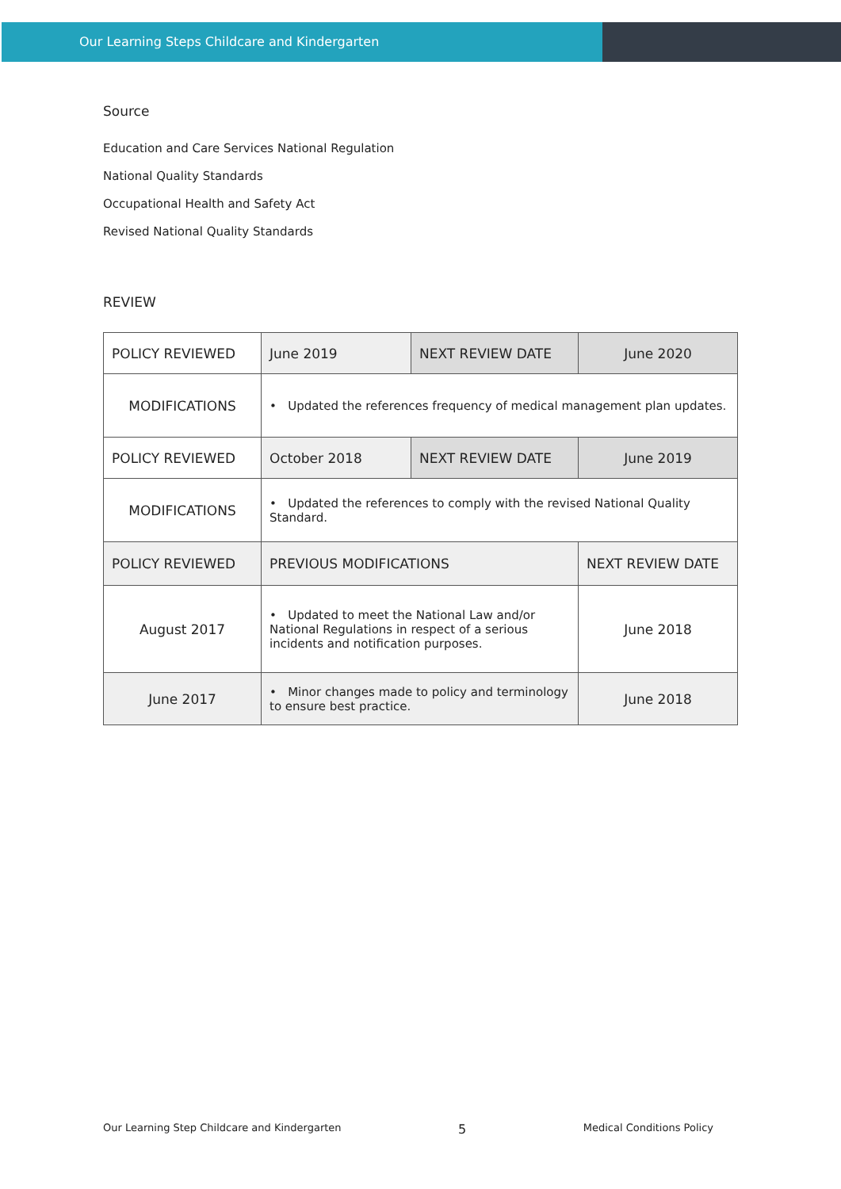Our Learning Steps Childcare and Kindergarten
Source
Education and Care Services National Regulation
National Quality Standards
Occupational Health and Safety Act
Revised National Quality Standards
REVIEW
| POLICY REVIEWED | June 2019 | NEXT REVIEW DATE | June 2020 |
| MODIFICATIONS | • Updated the references frequency of medical management plan updates. | | |
| POLICY REVIEWED | October 2018 | NEXT REVIEW DATE | June 2019 |
| MODIFICATIONS | • Updated the references to comply with the revised National Quality Standard. | | |
| POLICY REVIEWED | PREVIOUS MODIFICATIONS | | NEXT REVIEW DATE |
| August 2017 | • Updated to meet the National Law and/or National Regulations in respect of a serious incidents and notification purposes. | | June 2018 |
| June 2017 | • Minor changes made to policy and terminology to ensure best practice. | | June 2018 |
Our Learning Step Childcare and Kindergarten 5 Medical Conditions Policy